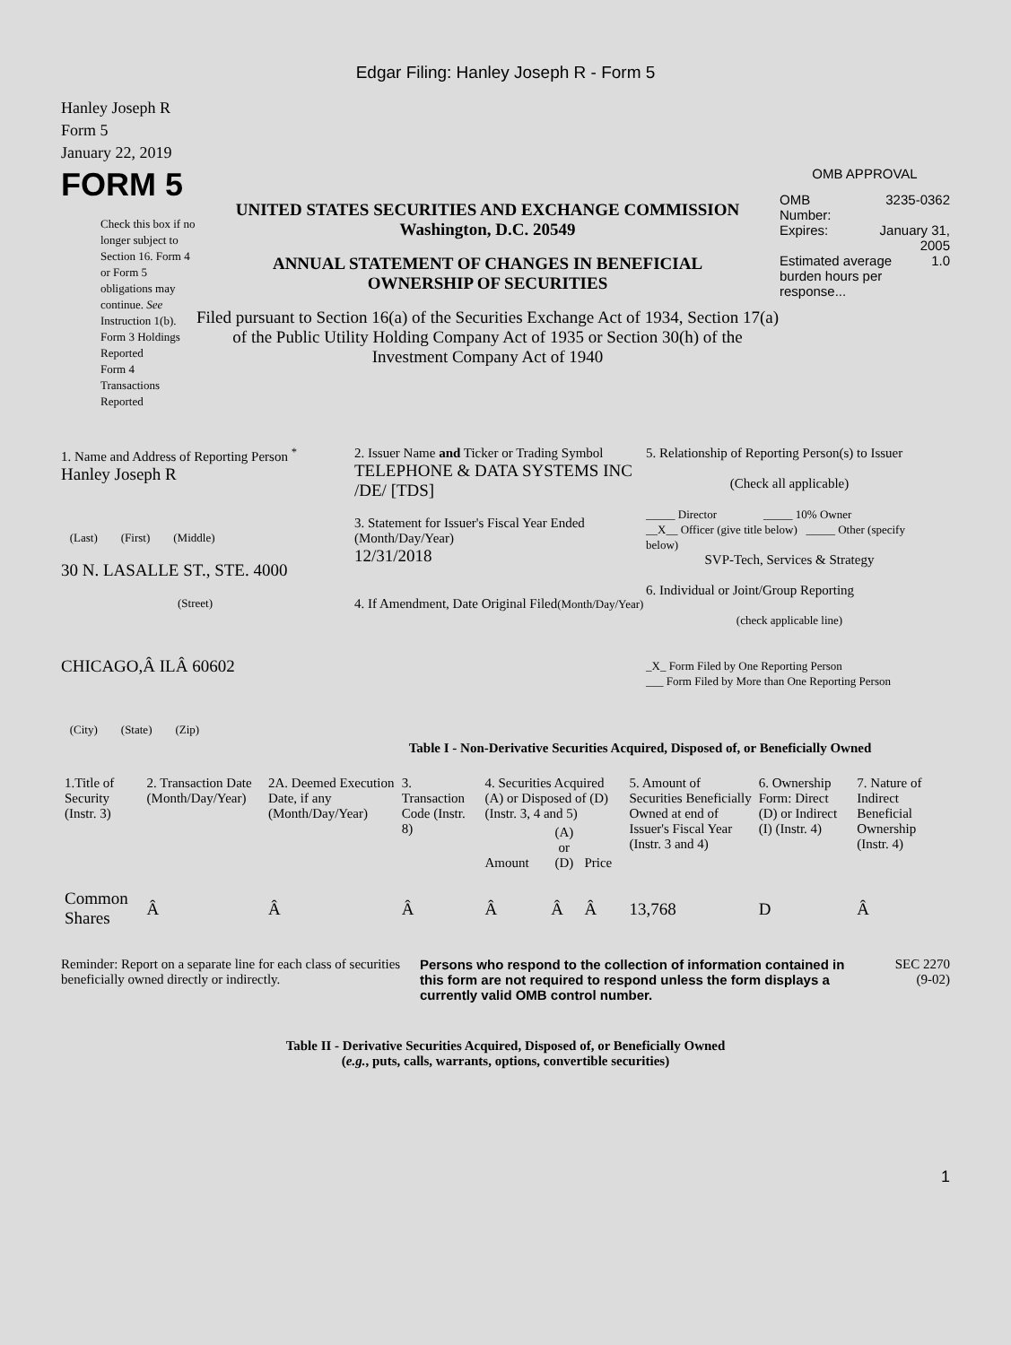Edgar Filing: Hanley Joseph R - Form 5
Hanley Joseph R
Form 5
January 22, 2019
FORM 5
Check this box if no longer subject to Section 16. Form 4 or Form 5 obligations may continue. See Instruction 1(b).
Form 3 Holdings Reported
Form 4 Transactions Reported
UNITED STATES SECURITIES AND EXCHANGE COMMISSION
Washington, D.C. 20549
ANNUAL STATEMENT OF CHANGES IN BENEFICIAL
OWNERSHIP OF SECURITIES
Filed pursuant to Section 16(a) of the Securities Exchange Act of 1934, Section 17(a) of the Public Utility Holding Company Act of 1935 or Section 30(h) of the Investment Company Act of 1940
OMB APPROVAL
OMB
Number: 3235-0362
Expires: January 31,
2005
Estimated average burden hours per response... 1.0
1. Name and Address of Reporting Person <sup>*</sup>
Hanley Joseph R
(Last) (First) (Middle)
30 N. LASALLE ST., STE. 4000
(Street)
CHICAGO,Â ILÂ 60602
(City) (State) (Zip)
2. Issuer Name and Ticker or Trading Symbol
TELEPHONE & DATA SYSTEMS INC /DE/ [TDS]
3. Statement for Issuer's Fiscal Year Ended (Month/Day/Year)
12/31/2018
4. If Amendment, Date Original Filed(Month/Day/Year)
5. Relationship of Reporting Person(s) to Issuer
(Check all applicable)
_____ Director _____ 10% Owner
__X__ Officer (give title below) _____ Other (specify below)
SVP-Tech, Services & Strategy
6. Individual or Joint/Group Reporting
(check applicable line)
_X_ Form Filed by One Reporting Person
___ Form Filed by More than One Reporting Person
Table I - Non-Derivative Securities Acquired, Disposed of, or Beneficially Owned
| 1.Title of Security (Instr. 3) | 2. Transaction Date (Month/Day/Year) | 2A. Deemed Execution Date, if any (Month/Day/Year) | 3. Transaction Code (Instr. 8) | 4. Securities Acquired (A) or Disposed of (D) (Instr. 3, 4 and 5) | | | 5. Amount of Securities Beneficially Owned at end of Issuer's Fiscal Year (Instr. 3 and 4) | 6. Ownership Form: Direct (D) or Indirect (I) (Instr. 4) | 7. Nature of Indirect Beneficial Ownership (Instr. 4) |
| --- | --- | --- | --- | --- | --- | --- | --- | --- | --- |
| | | | | Amount | (A) or (D) | Price | | | |
| Common Shares | Â | Â | Â | Â | Â | Â | 13,768 | D | Â |
Reminder: Report on a separate line for each class of securities beneficially owned directly or indirectly.
Persons who respond to the collection of information contained in this form are not required to respond unless the form displays a currently valid OMB control number.
SEC 2270
(9-02)
Table II - Derivative Securities Acquired, Disposed of, or Beneficially Owned
(e.g., puts, calls, warrants, options, convertible securities)
1